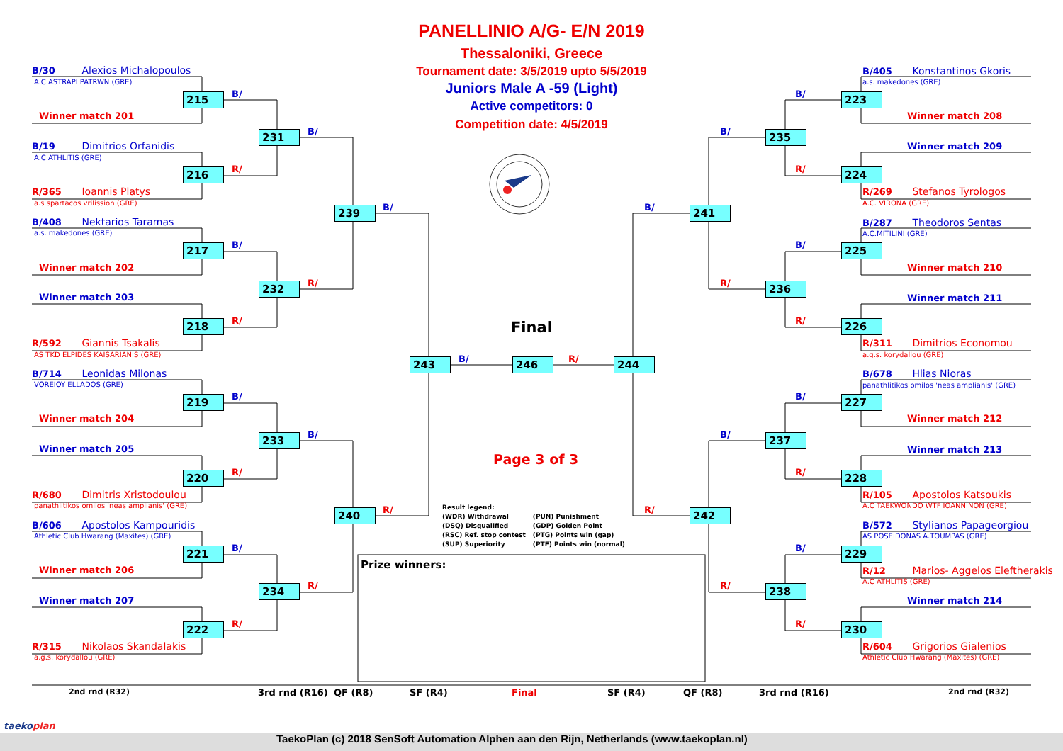PANELLINIO A/G- E/N 2019
Thessaloniki, Greece
Tournament date: 3/5/2019 upto 5/5/2019
Juniors Male A -59 (Light)
Active competitors: 0
Competition date: 4/5/2019
B/30 Alexios Michalopoulos
A.C ASTRAPI PATRWN (GRE)
B/
215
Winner match 201
B/
231
B/19 Dimitrios Orfanidis
A.C ATHLITIS (GRE)
R/
216
R/365 Ioannis Platys
a.s spartacos vrilission (GRE)
B/
239
B/408 Nektarios Taramas
a.s. makedones (GRE)
B/
217
Winner match 202
R/
232
Winner match 203
R/
218
R/592 Giannis Tsakalis
AS TKD ELPIDES KAISARIANIS (GRE)
B/714 Leonidas Milonas
VOREIOY ELLADOS (GRE)
B/
219
Winner match 204
B/
233
Winner match 205
R/
220
R/680 Dimitris Xristodoulou
panathlitikos omilos 'neas amplianis' (GRE)
R/
240
B/606 Apostolos Kampouridis
Athletic Club Hwarang (Maxites) (GRE)
B/
221
Winner match 206
R/
234
Winner match 207
R/
222
R/315 Nikolaos Skandalakis
a.g.s. korydallou (GRE)
Final
243
B/
246
R/
244
Page 3 of 3
Result legend:
| (WDR) Withdrawal | (PUN) Punishment |
| (DSQ) Disqualified | (GDP) Golden Point |
| (RSC) Ref. stop contest | (PTG) Points win (gap) |
| (SUP) Superiority | (PTF) Points win (normal) |
Prize winners:
B/405 Konstantinos Gkoris
a.s. makedones (GRE)
B/
223
Winner match 208
B/
235
Winner match 209
R/
224
R/269 Stefanos Tyrologos
A.C. VIRONA (GRE)
B/
241
B/287 Theodoros Sentas
A.C.MITILINI (GRE)
B/
225
Winner match 210
R/
236
Winner match 211
R/
226
R/311 Dimitrios Economou
a.g.s. korydallou (GRE)
B/678 Hlias Nioras
panathlitikos omilos 'neas amplianis' (GRE)
B/
227
Winner match 212
B/
237
Winner match 213
R/
228
R/105 Apostolos Katsoukis
A.C TAEKWONDO WTF IOANNINON (GRE)
R/
242
B/572 Stylianos Papageorgiou
AS POSEIDONAS A.TOUMPAS (GRE)
B/
229
R/12 Marios- Aggelos Eleftherakis
A.C ATHLITIS (GRE)
R/
238
Winner match 214
R/
230
R/604 Grigorios Gialenios
Athletic Club Hwarang (Maxites) (GRE)
2nd rnd (R32)
3rd rnd (R16)
QF (R8)
SF (R4)
Final
SF (R4)
QF (R8)
3rd rnd (R16)
2nd rnd (R32)
taekoplan
TaekoPlan (c) 2018 SenSoft Automation Alphen aan den Rijn, Netherlands (www.taekoplan.nl)